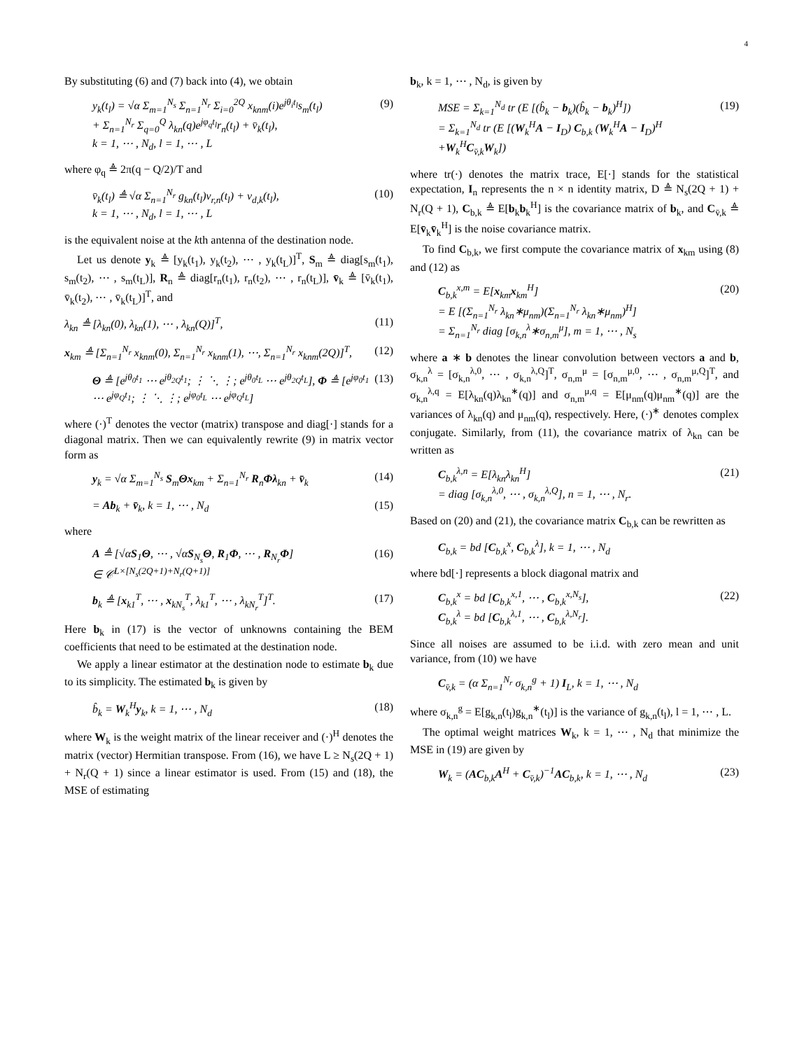4
By substituting (6) and (7) back into (4), we obtain
y<sub>k</sub>(t<sub>l</sub>) = √α Σ<sub>m=1</sub><sup>N<sub>s</sub></sup> Σ<sub>n=1</sub><sup>N<sub>r</sub></sup> Σ<sub>i=0</sub><sup>2Q</sup> x<sub>knm</sub>(i)e<sup>jθ<sub>i</sub>t<sub>l</sub></sup>s<sub>m</sub>(t<sub>l</sub>)
+ Σ<sub>n=1</sub><sup>N<sub>r</sub></sup> Σ<sub>q=0</sub><sup>Q</sup> λ<sub>kn</sub>(q)e<sup>jφ<sub>q</sub>t<sub>l</sub></sup>r<sub>n</sub>(t<sub>l</sub>) + v̄<sub>k</sub>(t<sub>l</sub>),
k = 1, ⋯ , N<sub>d</sub>, l = 1, ⋯ , L
(9)
where φ<sub>q</sub> ≜ 2π(q − Q/2)/T and
v̄<sub>k</sub>(t<sub>l</sub>) ≜ √α Σ<sub>n=1</sub><sup>N<sub>r</sub></sup> g<sub>kn</sub>(t<sub>l</sub>)v<sub>r,n</sub>(t<sub>l</sub>) + v<sub>d,k</sub>(t<sub>l</sub>),
k = 1, ⋯ , N<sub>d</sub>, l = 1, ⋯ , L
(10)
is the equivalent noise at the kth antenna of the destination node.
Let us denote y<sub>k</sub> ≜ [y<sub>k</sub>(t<sub>1</sub>), y<sub>k</sub>(t<sub>2</sub>), ⋯ , y<sub>k</sub>(t<sub>L</sub>)]<sup>T</sup>, S<sub>m</sub> ≜ diag[s<sub>m</sub>(t<sub>1</sub>), s<sub>m</sub>(t<sub>2</sub>), ⋯ , s<sub>m</sub>(t<sub>L</sub>)], R<sub>n</sub> ≜ diag[r<sub>n</sub>(t<sub>1</sub>), r<sub>n</sub>(t<sub>2</sub>), ⋯ , r<sub>n</sub>(t<sub>L</sub>)], v̄<sub>k</sub> ≜ [v̄<sub>k</sub>(t<sub>1</sub>), v̄<sub>k</sub>(t<sub>2</sub>), ⋯ , v̄<sub>k</sub>(t<sub>L</sub>)]<sup>T</sup>, and
λ<sub>kn</sub> ≜ [λ<sub>kn</sub>(0), λ<sub>kn</sub>(1), ⋯ , λ<sub>kn</sub>(Q)]<sup>T</sup>,
(11)
x<sub>km</sub> ≜ [Σ<sub>n=1</sub><sup>N<sub>r</sub></sup> x<sub>knm</sub>(0), Σ<sub>n=1</sub><sup>N<sub>r</sub></sup> x<sub>knm</sub>(1), ⋯, Σ<sub>n=1</sub><sup>N<sub>r</sub></sup> x<sub>knm</sub>(2Q)]<sup>T</sup>,
(12)
Θ ≜ [e<sup>jθ<sub>0</sub>t<sub>1</sub></sup> ⋯ e<sup>jθ<sub>2Q</sub>t<sub>1</sub></sup>; ⋮ ⋱ ⋮; e<sup>jθ<sub>0</sub>t<sub>L</sub></sup> ⋯ e<sup>jθ<sub>2Q</sub>t<sub>L</sub></sup>], Φ ≜ [e<sup>jφ<sub>0</sub>t<sub>1</sub></sup> ⋯ e<sup>jφ<sub>Q</sub>t<sub>1</sub></sup>; ⋮ ⋱ ⋮; e<sup>jφ<sub>0</sub>t<sub>L</sub></sup> ⋯ e<sup>jφ<sub>Q</sub>t<sub>L</sub></sup>]
(13)
where (·)<sup>T</sup> denotes the vector (matrix) transpose and diag[·] stands for a diagonal matrix. Then we can equivalently rewrite (9) in matrix vector form as
y<sub>k</sub> = √α Σ<sub>m=1</sub><sup>N<sub>s</sub></sup> S<sub>m</sub>Θx<sub>km</sub> + Σ<sub>n=1</sub><sup>N<sub>r</sub></sup> R<sub>n</sub>Φλ<sub>kn</sub> + v̄<sub>k</sub>
(14)
= Ab<sub>k</sub> + v̄<sub>k</sub>, k = 1, ⋯ , N<sub>d</sub> (15)
where
A ≜ [√αS<sub>1</sub>Θ, ⋯ , √αS<sub>N<sub>s</sub></sub>Θ, R<sub>1</sub>Φ, ⋯ , R<sub>N<sub>r</sub></sub>Φ]
∈ 𝒞<sup>L×[N<sub>s</sub>(2Q+1)+N<sub>r</sub>(Q+1)]</sup>
(16)
b<sub>k</sub> ≜ [x<sub>k1</sub><sup>T</sup>, ⋯ , x<sub>kN<sub>s</sub></sub><sup>T</sup>, λ<sub>k1</sub><sup>T</sup>, ⋯ , λ<sub>kN<sub>r</sub></sub><sup>T</sup>]<sup>T</sup>.
(17)
Here b<sub>k</sub> in (17) is the vector of unknowns containing the BEM coefficients that need to be estimated at the destination node.
We apply a linear estimator at the destination node to estimate b<sub>k</sub> due to its simplicity. The estimated b<sub>k</sub> is given by
b̂<sub>k</sub> = W<sub>k</sub><sup>H</sup>y<sub>k</sub>, k = 1, ⋯ , N<sub>d</sub> (18)
where W<sub>k</sub> is the weight matrix of the linear receiver and (·)<sup>H</sup> denotes the matrix (vector) Hermitian transpose. From (16), we have L ≥ N<sub>s</sub>(2Q + 1) + N<sub>r</sub>(Q + 1) since a linear estimator is used. From (15) and (18), the MSE of estimating
b<sub>k</sub>, k = 1, ⋯ , N<sub>d</sub>, is given by
MSE = Σ<sub>k=1</sub><sup>N<sub>d</sub></sup> tr (E [(b̂<sub>k</sub> − b<sub>k</sub>)(b̂<sub>k</sub> − b<sub>k</sub>)<sup>H</sup>])
= Σ<sub>k=1</sub><sup>N<sub>d</sub></sup> tr (E [(W<sub>k</sub><sup>H</sup>A − I<sub>D</sub>) C<sub>b,k</sub> (W<sub>k</sub><sup>H</sup>A − I<sub>D</sub>)<sup>H</sup>
+W<sub>k</sub><sup>H</sup>C<sub>v̄,k</sub>W<sub>k</sub>])
(19)
where tr(·) denotes the matrix trace, E[·] stands for the statistical expectation, I<sub>n</sub> represents the n × n identity matrix, D ≜ N<sub>s</sub>(2Q + 1) + N<sub>r</sub>(Q + 1), C<sub>b,k</sub> ≜ E[b<sub>k</sub>b<sub>k</sub><sup>H</sup>] is the covariance matrix of b<sub>k</sub>, and C<sub>v̄,k</sub> ≜ E[v̄<sub>k</sub>v̄<sub>k</sub><sup>H</sup>] is the noise covariance matrix.
To find C<sub>b,k</sub>, we first compute the covariance matrix of x<sub>km</sub> using (8) and (12) as
C<sub>b,k</sub><sup>x,m</sup> = E[x<sub>km</sub>x<sub>km</sub><sup>H</sup>]
= E [(Σ<sub>n=1</sub><sup>N<sub>r</sub></sup> λ<sub>kn</sub>∗μ<sub>nm</sub>)(Σ<sub>n=1</sub><sup>N<sub>r</sub></sup> λ<sub>kn</sub>∗μ<sub>nm</sub>)<sup>H</sup>]
= Σ<sub>n=1</sub><sup>N<sub>r</sub></sup> diag [σ<sub>k,n</sub><sup>λ</sup>∗σ<sub>n,m</sub><sup>μ</sup>], m = 1, ⋯ , N<sub>s</sub>
(20)
where a ∗ b denotes the linear convolution between vectors a and b, σ<sub>k,n</sub><sup>λ</sup> = [σ<sub>k,n</sub><sup>λ,0</sup>, ⋯ , σ<sub>k,n</sub><sup>λ,Q</sup>]<sup>T</sup>, σ<sub>n,m</sub><sup>μ</sup> = [σ<sub>n,m</sub><sup>μ,0</sup>, ⋯ , σ<sub>n,m</sub><sup>μ,Q</sup>]<sup>T</sup>, and σ<sub>k,n</sub><sup>λ,q</sup> = E[λ<sub>kn</sub>(q)λ<sub>kn</sub><sup>∗</sup>(q)] and σ<sub>n,m</sub><sup>μ,q</sup> = E[μ<sub>nm</sub>(q)μ<sub>nm</sub><sup>∗</sup>(q)] are the variances of λ<sub>kn</sub>(q) and μ<sub>nm</sub>(q), respectively. Here, (·)<sup>∗</sup> denotes complex conjugate. Similarly, from (11), the covariance matrix of λ<sub>kn</sub> can be written as
C<sub>b,k</sub><sup>λ,n</sup> = E[λ<sub>kn</sub>λ<sub>kn</sub><sup>H</sup>]
= diag [σ<sub>k,n</sub><sup>λ,0</sup>, ⋯ , σ<sub>k,n</sub><sup>λ,Q</sup>], n = 1, ⋯ , N<sub>r</sub>.
(21)
Based on (20) and (21), the covariance matrix C<sub>b,k</sub> can be rewritten as
C<sub>b,k</sub> = bd [C<sub>b,k</sub><sup>x</sup>, C<sub>b,k</sub><sup>λ</sup>], k = 1, ⋯ , N<sub>d</sub>
where bd[·] represents a block diagonal matrix and
C<sub>b,k</sub><sup>x</sup> = bd [C<sub>b,k</sub><sup>x,1</sup>, ⋯ , C<sub>b,k</sub><sup>x,N<sub>s</sub></sup>],
C<sub>b,k</sub><sup>λ</sup> = bd [C<sub>b,k</sub><sup>λ,1</sup>, ⋯ , C<sub>b,k</sub><sup>λ,N<sub>r</sub></sup>].
(22)
Since all noises are assumed to be i.i.d. with zero mean and unit variance, from (10) we have
C<sub>v̄,k</sub> = (α Σ<sub>n=1</sub><sup>N<sub>r</sub></sup> σ<sub>k,n</sub><sup>g</sup> + 1) I<sub>L</sub>, k = 1, ⋯ , N<sub>d</sub>
where σ<sub>k,n</sub><sup>g</sup> = E[g<sub>k,n</sub>(t<sub>l</sub>)g<sub>k,n</sub><sup>∗</sup>(t<sub>l</sub>)] is the variance of g<sub>k,n</sub>(t<sub>l</sub>), l = 1, ⋯ , L.
The optimal weight matrices W<sub>k</sub>, k = 1, ⋯ , N<sub>d</sub> that minimize the MSE in (19) are given by
W<sub>k</sub> = (AC<sub>b,k</sub>A<sup>H</sup> + C<sub>v̄,k</sub>)<sup>−1</sup>AC<sub>b,k</sub>, k = 1, ⋯ , N<sub>d</sub>
(23)